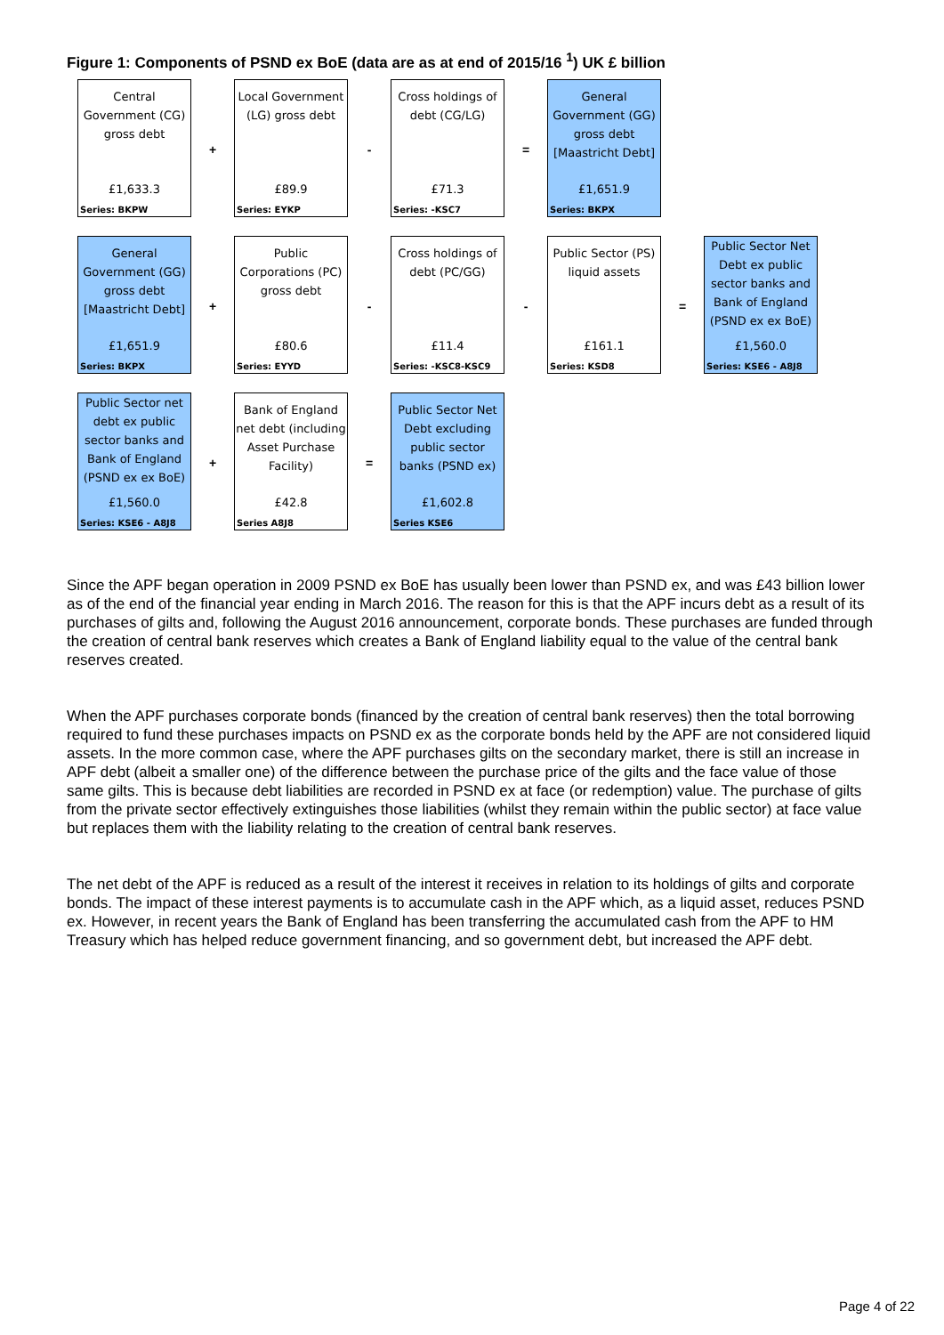Figure 1: Components of PSND ex BoE (data are as at end of 2015/16 <sup>1</sup>) UK £ billion
Central Government (CG) gross debt
£1,633.3
Series: BKPW
+
Local Government (LG) gross debt
£89.9
Series: EYKP
-
Cross holdings of debt (CG/LG)
£71.3
Series: -KSC7
=
General Government (GG) gross debt [Maastricht Debt]
£1,651.9
Series: BKPX
General Government (GG) gross debt [Maastricht Debt]
£1,651.9
Series: BKPX
+
Public Corporations (PC) gross debt
£80.6
Series: EYYD
-
Cross holdings of debt (PC/GG)
£11.4
Series: -KSC8-KSC9
-
Public Sector (PS) liquid assets
£161.1
Series: KSD8
=
Public Sector Net Debt ex public sector banks and Bank of England (PSND ex ex BoE)
£1,560.0
Series: KSE6 - A8J8
Public Sector net debt ex public sector banks and Bank of England (PSND ex ex BoE)
£1,560.0
Series: KSE6 - A8J8
+
Bank of England net debt (including Asset Purchase Facility)
£42.8
Series A8J8
=
Public Sector Net Debt excluding public sector banks (PSND ex)
£1,602.8
Series KSE6
Since the APF began operation in 2009 PSND ex BoE has usually been lower than PSND ex, and was £43 billion lower as of the end of the financial year ending in March 2016. The reason for this is that the APF incurs debt as a result of its purchases of gilts and, following the August 2016 announcement, corporate bonds. These purchases are funded through the creation of central bank reserves which creates a Bank of England liability equal to the value of the central bank reserves created.
When the APF purchases corporate bonds (financed by the creation of central bank reserves) then the total borrowing required to fund these purchases impacts on PSND ex as the corporate bonds held by the APF are not considered liquid assets. In the more common case, where the APF purchases gilts on the secondary market, there is still an increase in APF debt (albeit a smaller one) of the difference between the purchase price of the gilts and the face value of those same gilts. This is because debt liabilities are recorded in PSND ex at face (or redemption) value. The purchase of gilts from the private sector effectively extinguishes those liabilities (whilst they remain within the public sector) at face value but replaces them with the liability relating to the creation of central bank reserves.
The net debt of the APF is reduced as a result of the interest it receives in relation to its holdings of gilts and corporate bonds. The impact of these interest payments is to accumulate cash in the APF which, as a liquid asset, reduces PSND ex. However, in recent years the Bank of England has been transferring the accumulated cash from the APF to HM Treasury which has helped reduce government financing, and so government debt, but increased the APF debt.
Page 4 of 22